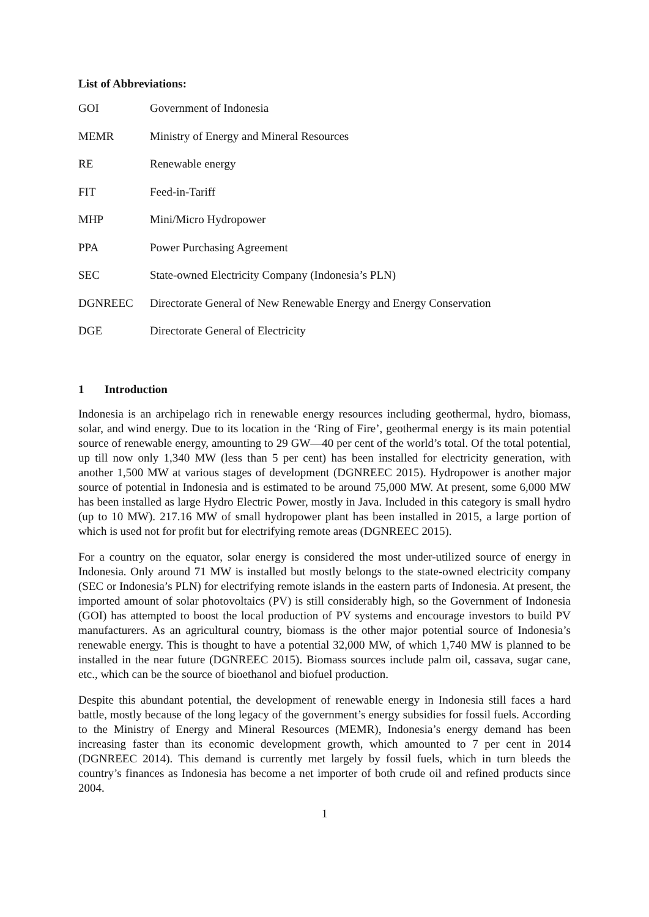List of Abbreviations:
| GOI | Government of Indonesia |
| MEMR | Ministry of Energy and Mineral Resources |
| RE | Renewable energy |
| FIT | Feed-in-Tariff |
| MHP | Mini/Micro Hydropower |
| PPA | Power Purchasing Agreement |
| SEC | State-owned Electricity Company (Indonesia’s PLN) |
| DGNREEC | Directorate General of New Renewable Energy and Energy Conservation |
| DGE | Directorate General of Electricity |
1 Introduction
Indonesia is an archipelago rich in renewable energy resources including geothermal, hydro, biomass, solar, and wind energy. Due to its location in the ‘Ring of Fire’, geothermal energy is its main potential source of renewable energy, amounting to 29 GW—40 per cent of the world’s total. Of the total potential, up till now only 1,340 MW (less than 5 per cent) has been installed for electricity generation, with another 1,500 MW at various stages of development (DGNREEC 2015). Hydropower is another major source of potential in Indonesia and is estimated to be around 75,000 MW. At present, some 6,000 MW has been installed as large Hydro Electric Power, mostly in Java. Included in this category is small hydro (up to 10 MW). 217.16 MW of small hydropower plant has been installed in 2015, a large portion of which is used not for profit but for electrifying remote areas (DGNREEC 2015).
For a country on the equator, solar energy is considered the most under-utilized source of energy in Indonesia. Only around 71 MW is installed but mostly belongs to the state-owned electricity company (SEC or Indonesia’s PLN) for electrifying remote islands in the eastern parts of Indonesia. At present, the imported amount of solar photovoltaics (PV) is still considerably high, so the Government of Indonesia (GOI) has attempted to boost the local production of PV systems and encourage investors to build PV manufacturers. As an agricultural country, biomass is the other major potential source of Indonesia’s renewable energy. This is thought to have a potential 32,000 MW, of which 1,740 MW is planned to be installed in the near future (DGNREEC 2015). Biomass sources include palm oil, cassava, sugar cane, etc., which can be the source of bioethanol and biofuel production.
Despite this abundant potential, the development of renewable energy in Indonesia still faces a hard battle, mostly because of the long legacy of the government’s energy subsidies for fossil fuels. According to the Ministry of Energy and Mineral Resources (MEMR), Indonesia’s energy demand has been increasing faster than its economic development growth, which amounted to 7 per cent in 2014 (DGNREEC 2014). This demand is currently met largely by fossil fuels, which in turn bleeds the country’s finances as Indonesia has become a net importer of both crude oil and refined products since 2004.
1